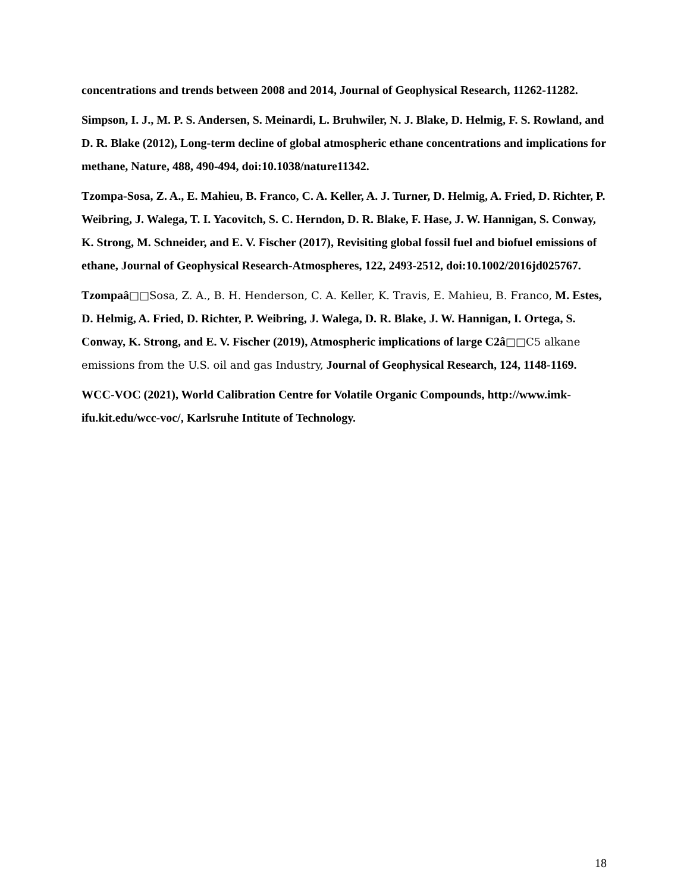concentrations and trends between 2008 and 2014, Journal of Geophysical Research, 11262-11282.
Simpson, I. J., M. P. S. Andersen, S. Meinardi, L. Bruhwiler, N. J. Blake, D. Helmig, F. S. Rowland, and D. R. Blake (2012), Long-term decline of global atmospheric ethane concentrations and implications for methane, Nature, 488, 490-494, doi:10.1038/nature11342.
Tzompa-Sosa, Z. A., E. Mahieu, B. Franco, C. A. Keller, A. J. Turner, D. Helmig, A. Fried, D. Richter, P. Weibring, J. Walega, T. I. Yacovitch, S. C. Herndon, D. R. Blake, F. Hase, J. W. Hannigan, S. Conway, K. Strong, M. Schneider, and E. V. Fischer (2017), Revisiting global fossil fuel and biofuel emissions of ethane, Journal of Geophysical Research-Atmospheres, 122, 2493-2512, doi:10.1002/2016jd025767.
Tzompaâ□□Sosa, Z. A., B. H. Henderson, C. A. Keller, K. Travis, E. Mahieu, B. Franco, M. Estes, D. Helmig, A. Fried, D. Richter, P. Weibring, J. Walega, D. R. Blake, J. W. Hannigan, I. Ortega, S. Conway, K. Strong, and E. V. Fischer (2019), Atmospheric implications of large C2â□□C5 alkane emissions from the U.S. oil and gas Industry, Journal of Geophysical Research, 124, 1148-1169.
WCC-VOC (2021), World Calibration Centre for Volatile Organic Compounds, http://www.imk-ifu.kit.edu/wcc-voc/, Karlsruhe Intitute of Technology.
18